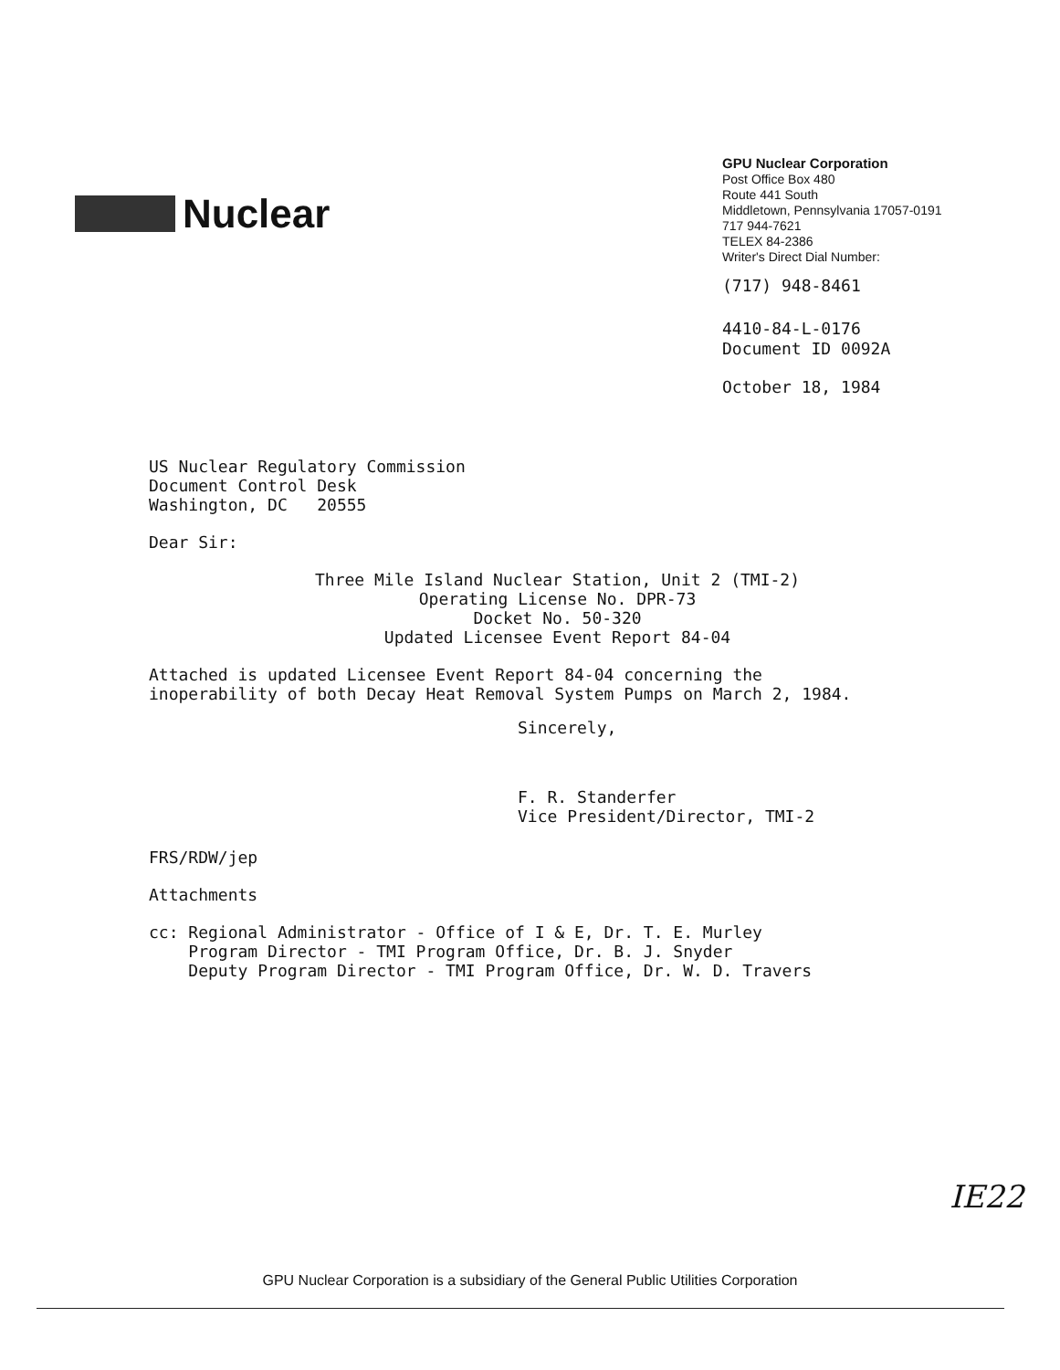Nuclear
GPU Nuclear Corporation
Post Office Box 480
Route 441 South
Middletown, Pennsylvania 17057-0191
717 944-7621
TELEX 84-2386
Writer's Direct Dial Number:
(717) 948-8461
4410-84-L-0176
Document ID 0092A
October 18, 1984
US Nuclear Regulatory Commission
Document Control Desk
Washington, DC 20555
Dear Sir:
Three Mile Island Nuclear Station, Unit 2 (TMI-2)
Operating License No. DPR-73
Docket No. 50-320
Updated Licensee Event Report 84-04
Attached is updated Licensee Event Report 84-04 concerning the
inoperability of both Decay Heat Removal System Pumps on March 2, 1984.
Sincerely,
F. R. Standerfer
Vice President/Director, TMI-2
FRS/RDW/jep
Attachments
cc: Regional Administrator - Office of I & E, Dr. T. E. Murley
Program Director - TMI Program Office, Dr. B. J. Snyder
Deputy Program Director - TMI Program Office, Dr. W. D. Travers
IE22
GPU Nuclear Corporation is a subsidiary of the General Public Utilities Corporation